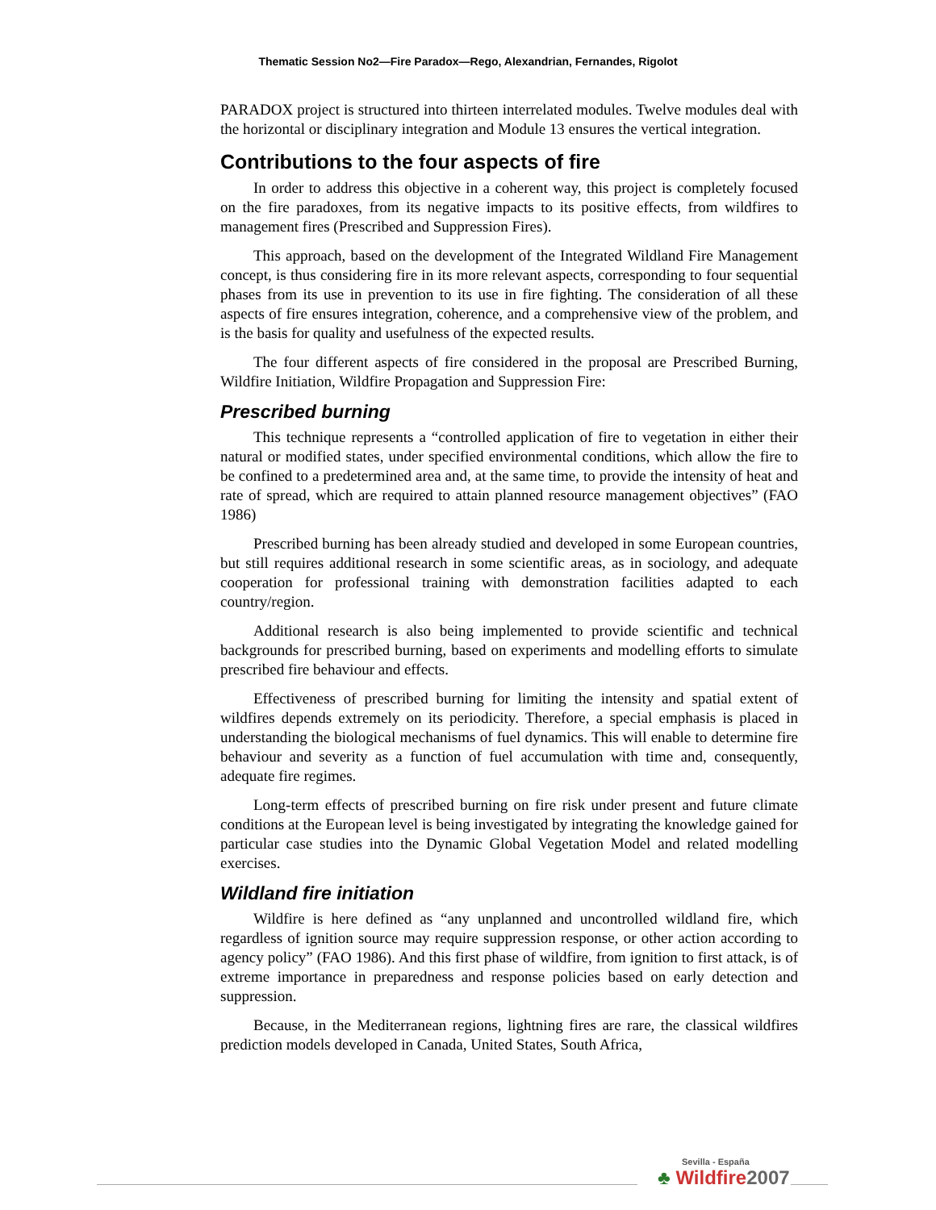Thematic Session No2—Fire Paradox—Rego, Alexandrian, Fernandes, Rigolot
PARADOX project is structured into thirteen interrelated modules. Twelve modules deal with the horizontal or disciplinary integration and Module 13 ensures the vertical integration.
Contributions to the four aspects of fire
In order to address this objective in a coherent way, this project is completely focused on the fire paradoxes, from its negative impacts to its positive effects, from wildfires to management fires (Prescribed and Suppression Fires).
This approach, based on the development of the Integrated Wildland Fire Management concept, is thus considering fire in its more relevant aspects, corresponding to four sequential phases from its use in prevention to its use in fire fighting. The consideration of all these aspects of fire ensures integration, coherence, and a comprehensive view of the problem, and is the basis for quality and usefulness of the expected results.
The four different aspects of fire considered in the proposal are Prescribed Burning, Wildfire Initiation, Wildfire Propagation and Suppression Fire:
Prescribed burning
This technique represents a “controlled application of fire to vegetation in either their natural or modified states, under specified environmental conditions, which allow the fire to be confined to a predetermined area and, at the same time, to provide the intensity of heat and rate of spread, which are required to attain planned resource management objectives” (FAO 1986)
Prescribed burning has been already studied and developed in some European countries, but still requires additional research in some scientific areas, as in sociology, and adequate cooperation for professional training with demonstration facilities adapted to each country/region.
Additional research is also being implemented to provide scientific and technical backgrounds for prescribed burning, based on experiments and modelling efforts to simulate prescribed fire behaviour and effects.
Effectiveness of prescribed burning for limiting the intensity and spatial extent of wildfires depends extremely on its periodicity. Therefore, a special emphasis is placed in understanding the biological mechanisms of fuel dynamics. This will enable to determine fire behaviour and severity as a function of fuel accumulation with time and, consequently, adequate fire regimes.
Long-term effects of prescribed burning on fire risk under present and future climate conditions at the European level is being investigated by integrating the knowledge gained for particular case studies into the Dynamic Global Vegetation Model and related modelling exercises.
Wildland fire initiation
Wildfire is here defined as “any unplanned and uncontrolled wildland fire, which regardless of ignition source may require suppression response, or other action according to agency policy” (FAO 1986). And this first phase of wildfire, from ignition to first attack, is of extreme importance in preparedness and response policies based on early detection and suppression.
Because, in the Mediterranean regions, lightning fires are rare, the classical wildfires prediction models developed in Canada, United States, South Africa,
Sevilla - España
♣ Wildfire2007